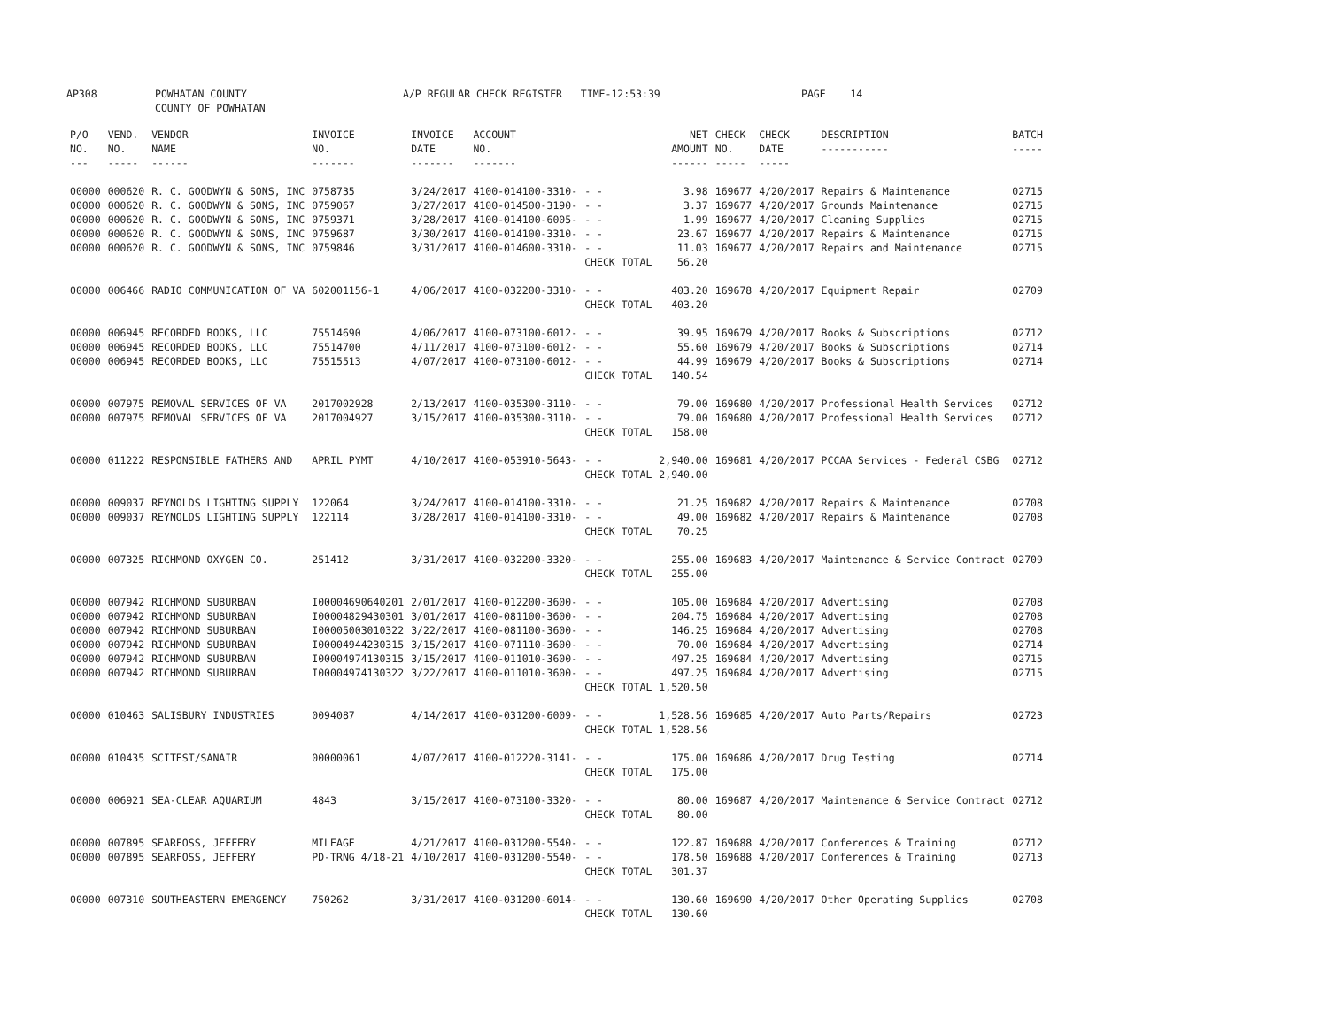AP308 POWHATAN COUNTY COUNTY OF POWHATAN A/P REGULAR CHECK REGISTER TIME-12:53:39 PAGE 14
| P/O NO. --- | VEND. NO. ----- | VENDOR NAME ------ | INVOICE NO. ------- | INVOICE DATE ------- | ACCOUNT NO. ------- | | NET AMOUNT ------ | CHECK NO. ----- | CHECK DATE ----- | DESCRIPTION ----------- | BATCH ----- |
| --- | --- | --- | --- | --- | --- | --- | --- | --- | --- | --- | --- |
| 00000 | 000620 | R. C. GOODWYN & SONS, INC | 0758735 | 3/24/2017 | 4100-014100-3310- | - - | 3.98 | 169677 | 4/20/2017 | Repairs & Maintenance | 02715 |
| 00000 | 000620 | R. C. GOODWYN & SONS, INC | 0759067 | 3/27/2017 | 4100-014500-3190- | - - | 3.37 | 169677 | 4/20/2017 | Grounds Maintenance | 02715 |
| 00000 | 000620 | R. C. GOODWYN & SONS, INC | 0759371 | 3/28/2017 | 4100-014100-6005- | - - | 1.99 | 169677 | 4/20/2017 | Cleaning Supplies | 02715 |
| 00000 | 000620 | R. C. GOODWYN & SONS, INC | 0759687 | 3/30/2017 | 4100-014100-3310- | - - | 23.67 | 169677 | 4/20/2017 | Repairs & Maintenance | 02715 |
| 00000 | 000620 | R. C. GOODWYN & SONS, INC | 0759846 | 3/31/2017 | 4100-014600-3310- | - - | 11.03 | 169677 | 4/20/2017 | Repairs and Maintenance | 02715 |
| | | | | | | CHECK TOTAL | 56.20 | | | | |
| 00000 | 006466 | RADIO COMMUNICATION OF VA | 602001156-1 | 4/06/2017 | 4100-032200-3310- | - - | 403.20 | 169678 | 4/20/2017 | Equipment Repair | 02709 |
| | | | | | | CHECK TOTAL | 403.20 | | | | |
| 00000 | 006945 | RECORDED BOOKS, LLC | 75514690 | 4/06/2017 | 4100-073100-6012- | - - | 39.95 | 169679 | 4/20/2017 | Books & Subscriptions | 02712 |
| 00000 | 006945 | RECORDED BOOKS, LLC | 75514700 | 4/11/2017 | 4100-073100-6012- | - - | 55.60 | 169679 | 4/20/2017 | Books & Subscriptions | 02714 |
| 00000 | 006945 | RECORDED BOOKS, LLC | 75515513 | 4/07/2017 | 4100-073100-6012- | - - | 44.99 | 169679 | 4/20/2017 | Books & Subscriptions | 02714 |
| | | | | | | CHECK TOTAL | 140.54 | | | | |
| 00000 | 007975 | REMOVAL SERVICES OF VA | 2017002928 | 2/13/2017 | 4100-035300-3110- | - - | 79.00 | 169680 | 4/20/2017 | Professional Health Services | 02712 |
| 00000 | 007975 | REMOVAL SERVICES OF VA | 2017004927 | 3/15/2017 | 4100-035300-3110- | - - | 79.00 | 169680 | 4/20/2017 | Professional Health Services | 02712 |
| | | | | | | CHECK TOTAL | 158.00 | | | | |
| 00000 | 011222 | RESPONSIBLE FATHERS AND | APRIL PYMT | 4/10/2017 | 4100-053910-5643- | - - | 2,940.00 | 169681 | 4/20/2017 | PCCAA Services - Federal CSBG | 02712 |
| | | | | | | CHECK TOTAL | 2,940.00 | | | | |
| 00000 | 009037 | REYNOLDS LIGHTING SUPPLY | 122064 | 3/24/2017 | 4100-014100-3310- | - - | 21.25 | 169682 | 4/20/2017 | Repairs & Maintenance | 02708 |
| 00000 | 009037 | REYNOLDS LIGHTING SUPPLY | 122114 | 3/28/2017 | 4100-014100-3310- | - - | 49.00 | 169682 | 4/20/2017 | Repairs & Maintenance | 02708 |
| | | | | | | CHECK TOTAL | 70.25 | | | | |
| 00000 | 007325 | RICHMOND OXYGEN CO. | 251412 | 3/31/2017 | 4100-032200-3320- | - - | 255.00 | 169683 | 4/20/2017 | Maintenance & Service Contract | 02709 |
| | | | | | | CHECK TOTAL | 255.00 | | | | |
| 00000 | 007942 | RICHMOND SUBURBAN | I00004690640201 | 2/01/2017 | 4100-012200-3600- | - - | 105.00 | 169684 | 4/20/2017 | Advertising | 02708 |
| 00000 | 007942 | RICHMOND SUBURBAN | I00004829430301 | 3/01/2017 | 4100-081100-3600- | - - | 204.75 | 169684 | 4/20/2017 | Advertising | 02708 |
| 00000 | 007942 | RICHMOND SUBURBAN | I00005003010322 | 3/22/2017 | 4100-081100-3600- | - - | 146.25 | 169684 | 4/20/2017 | Advertising | 02708 |
| 00000 | 007942 | RICHMOND SUBURBAN | I00004944230315 | 3/15/2017 | 4100-071110-3600- | - - | 70.00 | 169684 | 4/20/2017 | Advertising | 02714 |
| 00000 | 007942 | RICHMOND SUBURBAN | I00004974130315 | 3/15/2017 | 4100-011010-3600- | - - | 497.25 | 169684 | 4/20/2017 | Advertising | 02715 |
| 00000 | 007942 | RICHMOND SUBURBAN | I00004974130322 | 3/22/2017 | 4100-011010-3600- | - - | 497.25 | 169684 | 4/20/2017 | Advertising | 02715 |
| | | | | | | CHECK TOTAL | 1,520.50 | | | | |
| 00000 | 010463 | SALISBURY INDUSTRIES | 0094087 | 4/14/2017 | 4100-031200-6009- | - - | 1,528.56 | 169685 | 4/20/2017 | Auto Parts/Repairs | 02723 |
| | | | | | | CHECK TOTAL | 1,528.56 | | | | |
| 00000 | 010435 | SCITEST/SANAIR | 00000061 | 4/07/2017 | 4100-012220-3141- | - - | 175.00 | 169686 | 4/20/2017 | Drug Testing | 02714 |
| | | | | | | CHECK TOTAL | 175.00 | | | | |
| 00000 | 006921 | SEA-CLEAR AQUARIUM | 4843 | 3/15/2017 | 4100-073100-3320- | - - | 80.00 | 169687 | 4/20/2017 | Maintenance & Service Contract | 02712 |
| | | | | | | CHECK TOTAL | 80.00 | | | | |
| 00000 | 007895 | SEARFOSS, JEFFERY | MILEAGE | 4/21/2017 | 4100-031200-5540- | - - | 122.87 | 169688 | 4/20/2017 | Conferences & Training | 02712 |
| 00000 | 007895 | SEARFOSS, JEFFERY | PD-TRNG 4/18-21 | 4/10/2017 | 4100-031200-5540- | - - | 178.50 | 169688 | 4/20/2017 | Conferences & Training | 02713 |
| | | | | | | CHECK TOTAL | 301.37 | | | | |
| 00000 | 007310 | SOUTHEASTERN EMERGENCY | 750262 | 3/31/2017 | 4100-031200-6014- | - - | 130.60 | 169690 | 4/20/2017 | Other Operating Supplies | 02708 |
| | | | | | | CHECK TOTAL | 130.60 | | | | |